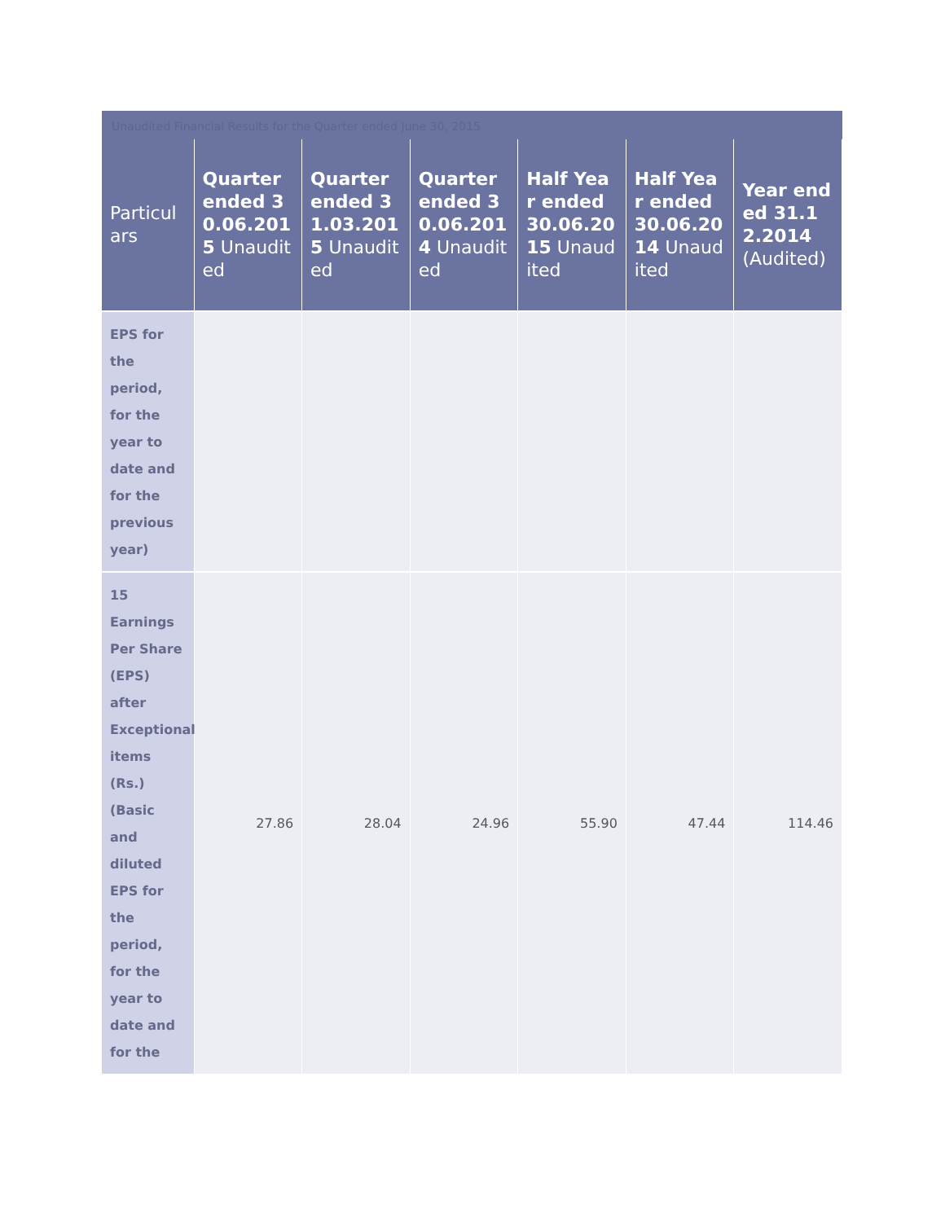Unaudited Financial Results for the Quarter ended June 30, 2015
| Particulars | Quarter ended 30.06.2015 Unaudited | Quarter ended 31.03.2015 Unaudited | Quarter ended 30.06.2014 Unaudited | Half Year ended 30.06.2015 Unaudited | Half Year ended 30.06.2014 Unaudited | Year ended 31.12.2014 (Audited) |
| --- | --- | --- | --- | --- | --- | --- |
| EPS for the period, for the year to date and for the previous year) | | | | | | |
| 15 Earnings Per Share (EPS) after Exceptional items (Rs.) (Basic and diluted EPS for the period, for the year to date and for the | 27.86 | 28.04 | 24.96 | 55.90 | 47.44 | 114.46 |